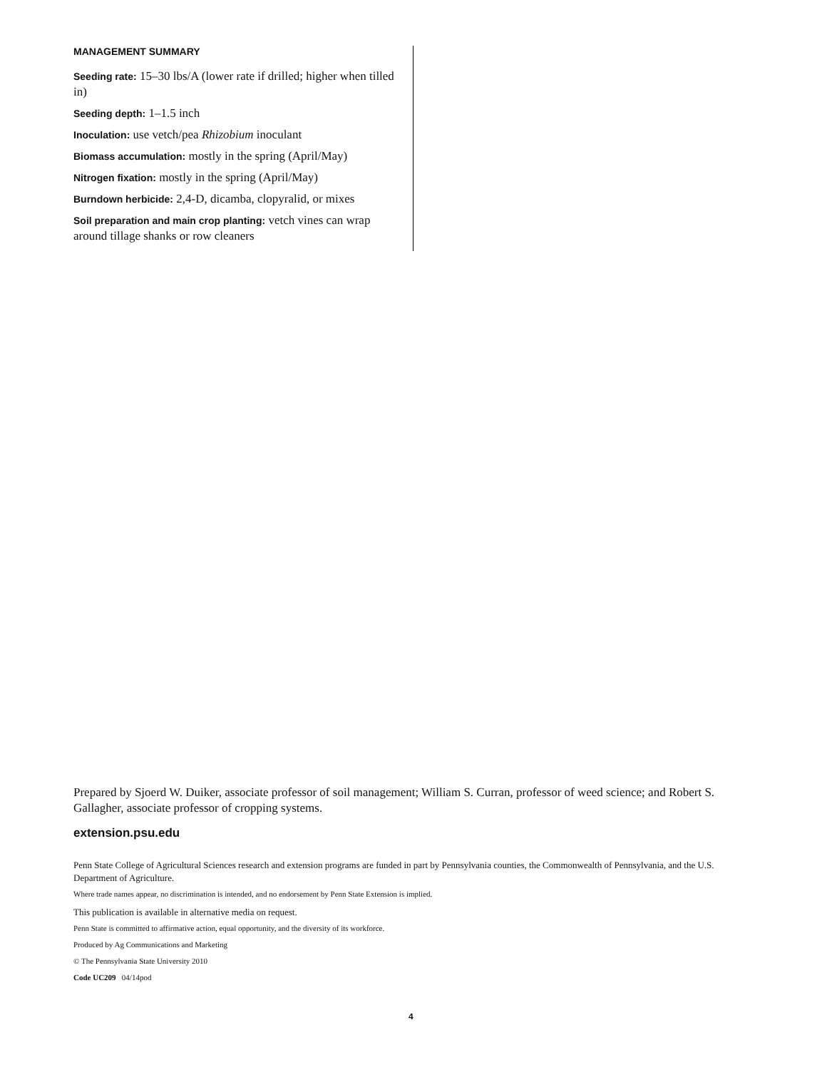MANAGEMENT SUMMARY
Seeding rate: 15–30 lbs/A (lower rate if drilled; higher when tilled in)
Seeding depth: 1–1.5 inch
Inoculation: use vetch/pea Rhizobium inoculant
Biomass accumulation: mostly in the spring (April/May)
Nitrogen fixation: mostly in the spring (April/May)
Burndown herbicide: 2,4-D, dicamba, clopyralid, or mixes
Soil preparation and main crop planting: vetch vines can wrap around tillage shanks or row cleaners
Prepared by Sjoerd W. Duiker, associate professor of soil management; William S. Curran, professor of weed science; and Robert S. Gallagher, associate professor of cropping systems.
extension.psu.edu
Penn State College of Agricultural Sciences research and extension programs are funded in part by Pennsylvania counties, the Commonwealth of Pennsylvania, and the U.S. Department of Agriculture.
Where trade names appear, no discrimination is intended, and no endorsement by Penn State Extension is implied.
This publication is available in alternative media on request.
Penn State is committed to affirmative action, equal opportunity, and the diversity of its workforce.
Produced by Ag Communications and Marketing
© The Pennsylvania State University 2010
Code UC209 04/14pod
4